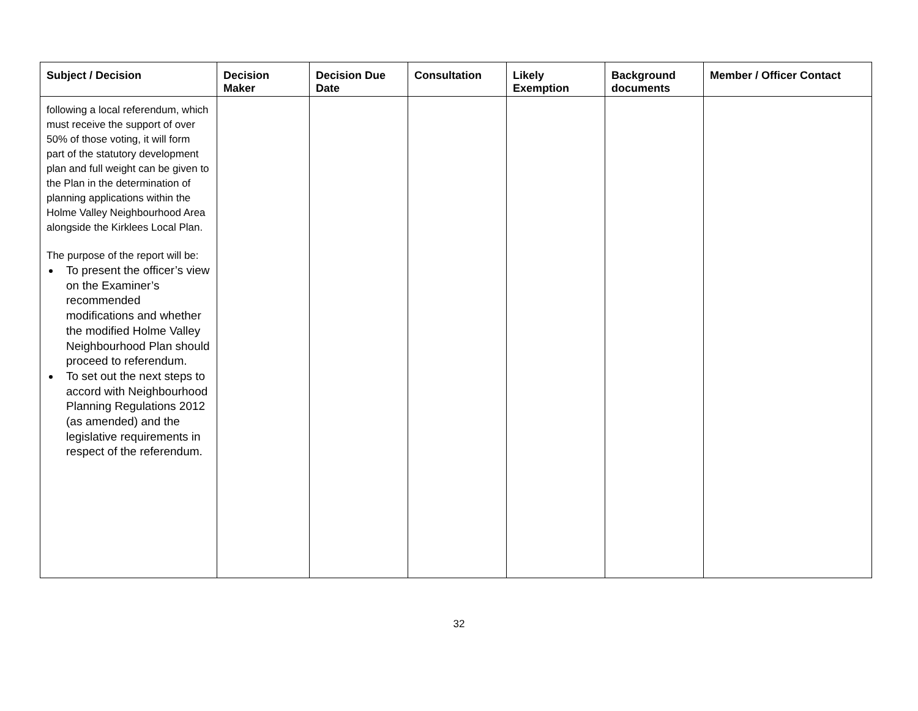| Subject / Decision | Decision Maker | Decision Due Date | Consultation | Likely Exemption | Background documents | Member / Officer Contact |
| --- | --- | --- | --- | --- | --- | --- |
| following a local referendum, which must receive the support of over 50% of those voting, it will form part of the statutory development plan and full weight can be given to the Plan in the determination of planning applications within the Holme Valley Neighbourhood Area alongside the Kirklees Local Plan. The purpose of the report will be: To present the officer’s view on the Examiner’s recommended modifications and whether the modified Holme Valley Neighbourhood Plan should proceed to referendum. To set out the next steps to accord with Neighbourhood Planning Regulations 2012 (as amended) and the legislative requirements in respect of the referendum. | | | | | | |
32